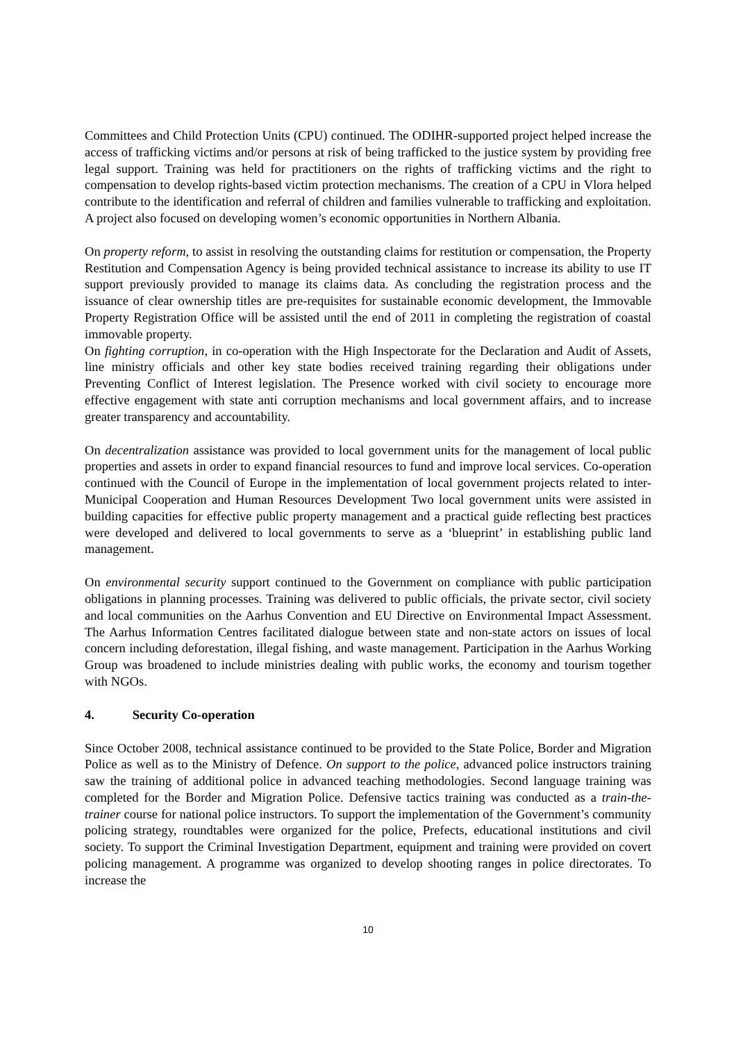Committees and Child Protection Units (CPU) continued. The ODIHR-supported project helped increase the access of trafficking victims and/or persons at risk of being trafficked to the justice system by providing free legal support. Training was held for practitioners on the rights of trafficking victims and the right to compensation to develop rights-based victim protection mechanisms. The creation of a CPU in Vlora helped contribute to the identification and referral of children and families vulnerable to trafficking and exploitation. A project also focused on developing women’s economic opportunities in Northern Albania.
On property reform, to assist in resolving the outstanding claims for restitution or compensation, the Property Restitution and Compensation Agency is being provided technical assistance to increase its ability to use IT support previously provided to manage its claims data. As concluding the registration process and the issuance of clear ownership titles are pre-requisites for sustainable economic development, the Immovable Property Registration Office will be assisted until the end of 2011 in completing the registration of coastal immovable property.
On fighting corruption, in co-operation with the High Inspectorate for the Declaration and Audit of Assets, line ministry officials and other key state bodies received training regarding their obligations under Preventing Conflict of Interest legislation. The Presence worked with civil society to encourage more effective engagement with state anti corruption mechanisms and local government affairs, and to increase greater transparency and accountability.
On decentralization assistance was provided to local government units for the management of local public properties and assets in order to expand financial resources to fund and improve local services. Co-operation continued with the Council of Europe in the implementation of local government projects related to inter-Municipal Cooperation and Human Resources Development Two local government units were assisted in building capacities for effective public property management and a practical guide reflecting best practices were developed and delivered to local governments to serve as a ‘blueprint’ in establishing public land management.
On environmental security support continued to the Government on compliance with public participation obligations in planning processes. Training was delivered to public officials, the private sector, civil society and local communities on the Aarhus Convention and EU Directive on Environmental Impact Assessment. The Aarhus Information Centres facilitated dialogue between state and non-state actors on issues of local concern including deforestation, illegal fishing, and waste management. Participation in the Aarhus Working Group was broadened to include ministries dealing with public works, the economy and tourism together with NGOs.
4. Security Co-operation
Since October 2008, technical assistance continued to be provided to the State Police, Border and Migration Police as well as to the Ministry of Defence. On support to the police, advanced police instructors training saw the training of additional police in advanced teaching methodologies. Second language training was completed for the Border and Migration Police. Defensive tactics training was conducted as a train-the-trainer course for national police instructors. To support the implementation of the Government’s community policing strategy, roundtables were organized for the police, Prefects, educational institutions and civil society. To support the Criminal Investigation Department, equipment and training were provided on covert policing management. A programme was organized to develop shooting ranges in police directorates. To increase the
10